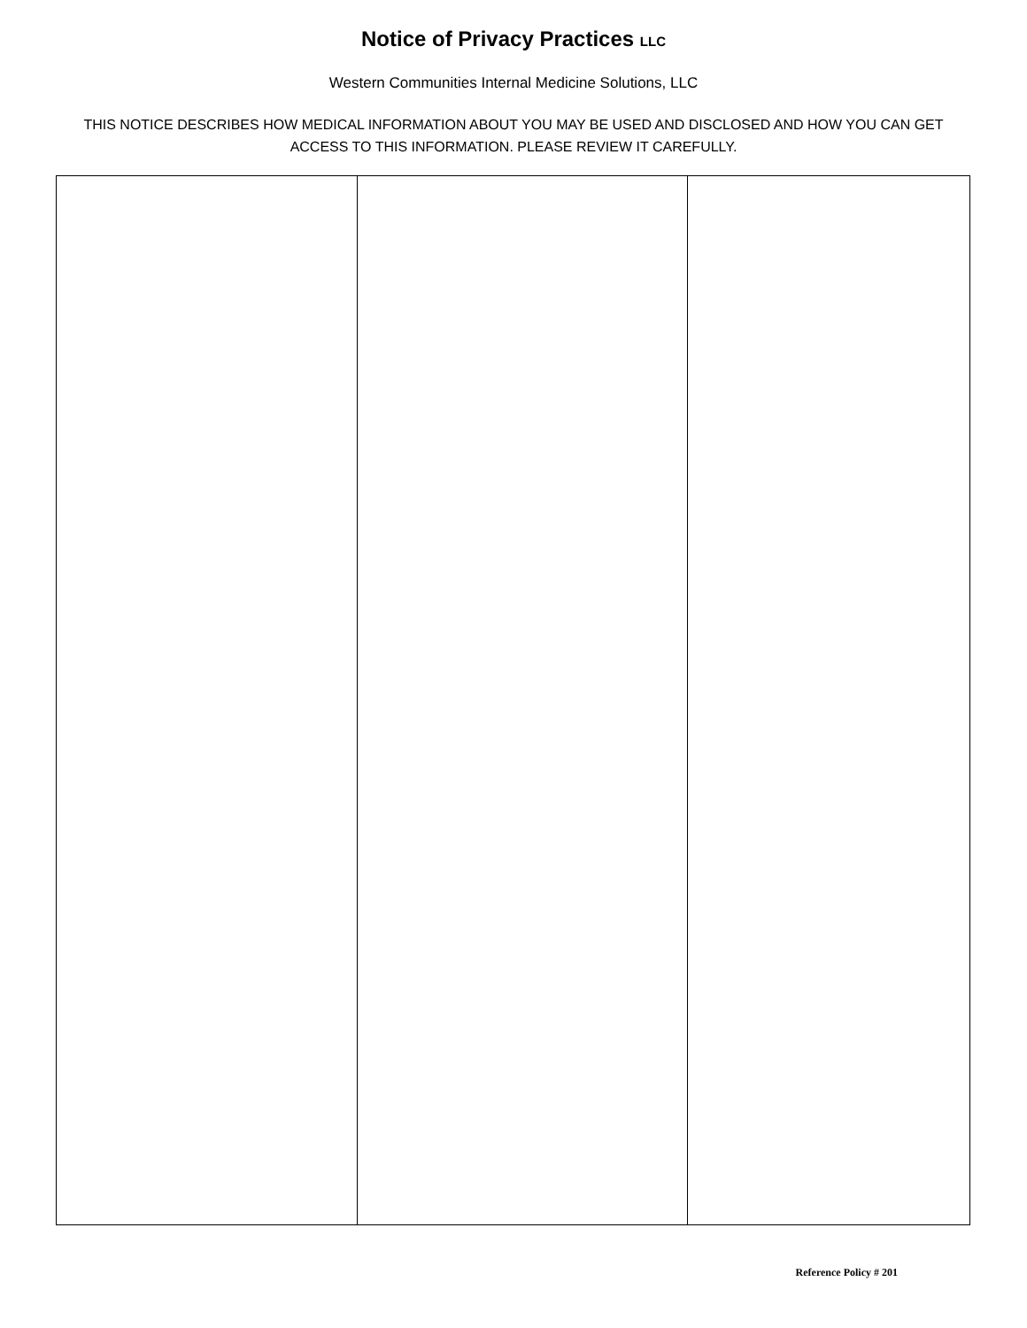Notice of Privacy Practices LLC
Western Communities Internal Medicine Solutions, LLC
THIS NOTICE DESCRIBES HOW MEDICAL INFORMATION ABOUT YOU MAY BE USED AND DISCLOSED AND HOW YOU CAN GET ACCESS TO THIS INFORMATION. PLEASE REVIEW IT CAREFULLY.
Reference Policy # 201